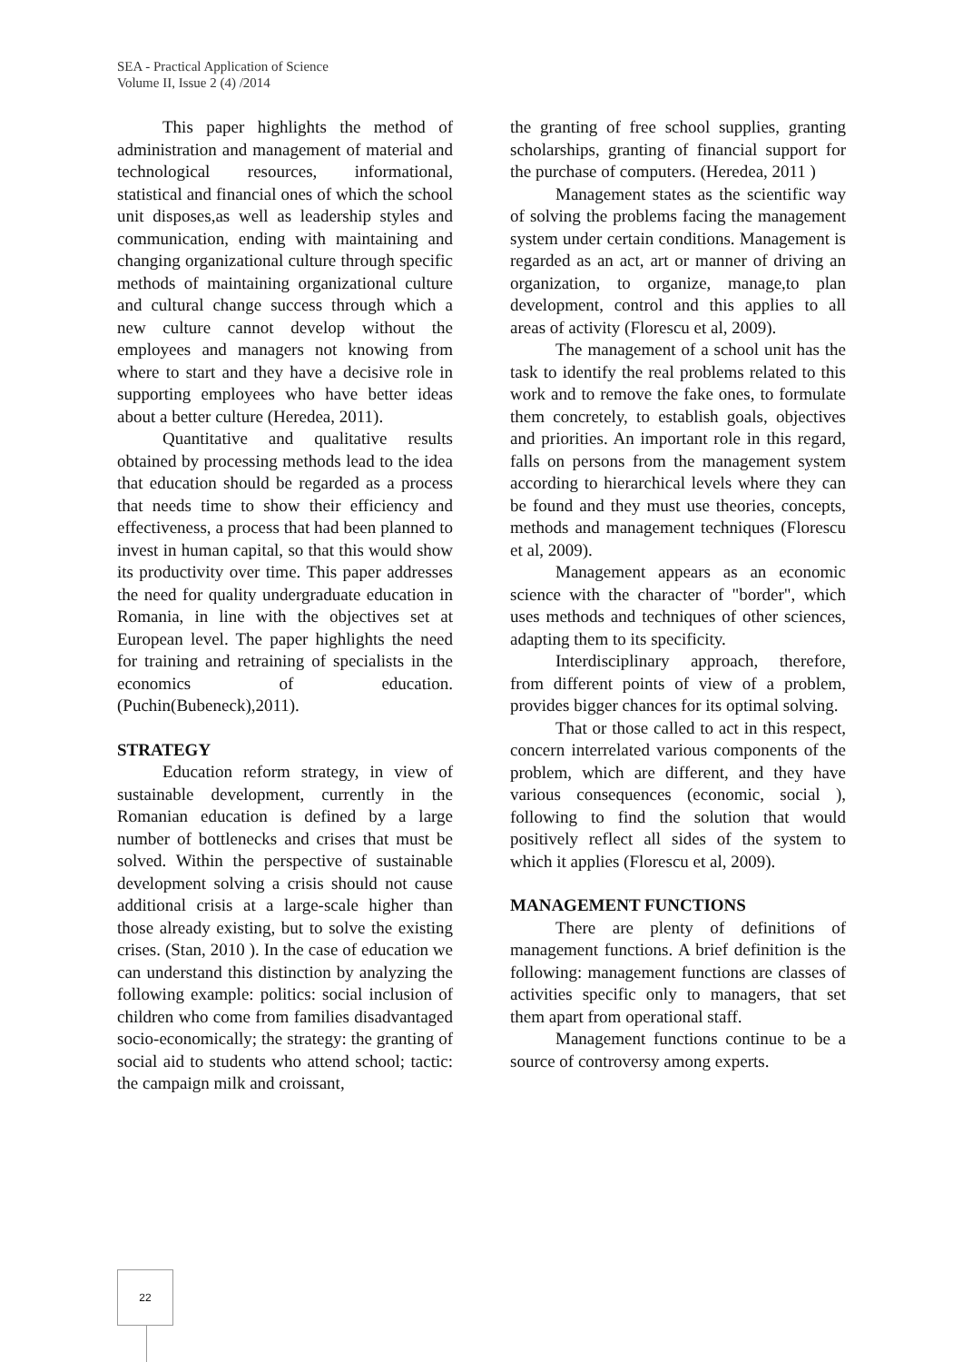SEA - Practical Application of Science
Volume II, Issue 2 (4) /2014
This paper highlights the method of administration and management of material and technological resources, informational, statistical and financial ones of which the school unit disposes,as well as leadership styles and communication, ending with maintaining and changing organizational culture through specific methods of maintaining organizational culture and cultural change success through which a new culture cannot develop without the employees and managers not knowing from where to start and they have a decisive role in supporting employees who have better ideas about a better culture (Heredea, 2011).
Quantitative and qualitative results obtained by processing methods lead to the idea that education should be regarded as a process that needs time to show their efficiency and effectiveness, a process that had been planned to invest in human capital, so that this would show its productivity over time. This paper addresses the need for quality undergraduate education in Romania, in line with the objectives set at European level. The paper highlights the need for training and retraining of specialists in the economics of education. (Puchin(Bubeneck),2011).
STRATEGY
Education reform strategy, in view of sustainable development, currently in the Romanian education is defined by a large number of bottlenecks and crises that must be solved. Within the perspective of sustainable development solving a crisis should not cause additional crisis at a large-scale higher than those already existing, but to solve the existing crises. (Stan, 2010 ). In the case of education we can understand this distinction by analyzing the following example: politics: social inclusion of children who come from families disadvantaged socio-economically; the strategy: the granting of social aid to students who attend school; tactic: the campaign milk and croissant,
the granting of free school supplies, granting scholarships, granting of financial support for the purchase of computers. (Heredea, 2011 )
Management states as the scientific way of solving the problems facing the management system under certain conditions. Management is regarded as an act, art or manner of driving an organization, to organize, manage,to plan development, control and this applies to all areas of activity (Florescu et al, 2009).
The management of a school unit has the task to identify the real problems related to this work and to remove the fake ones, to formulate them concretely, to establish goals, objectives and priorities. An important role in this regard, falls on persons from the management system according to hierarchical levels where they can be found and they must use theories, concepts, methods and management techniques (Florescu et al, 2009).
Management appears as an economic science with the character of "border", which uses methods and techniques of other sciences, adapting them to its specificity.
Interdisciplinary approach, therefore, from different points of view of a problem, provides bigger chances for its optimal solving.
That or those called to act in this respect, concern interrelated various components of the problem, which are different, and they have various consequences (economic, social ), following to find the solution that would positively reflect all sides of the system to which it applies (Florescu et al, 2009).
MANAGEMENT FUNCTIONS
There are plenty of definitions of management functions. A brief definition is the following: management functions are classes of activities specific only to managers, that set them apart from operational staff.
Management functions continue to be a source of controversy among experts.
22